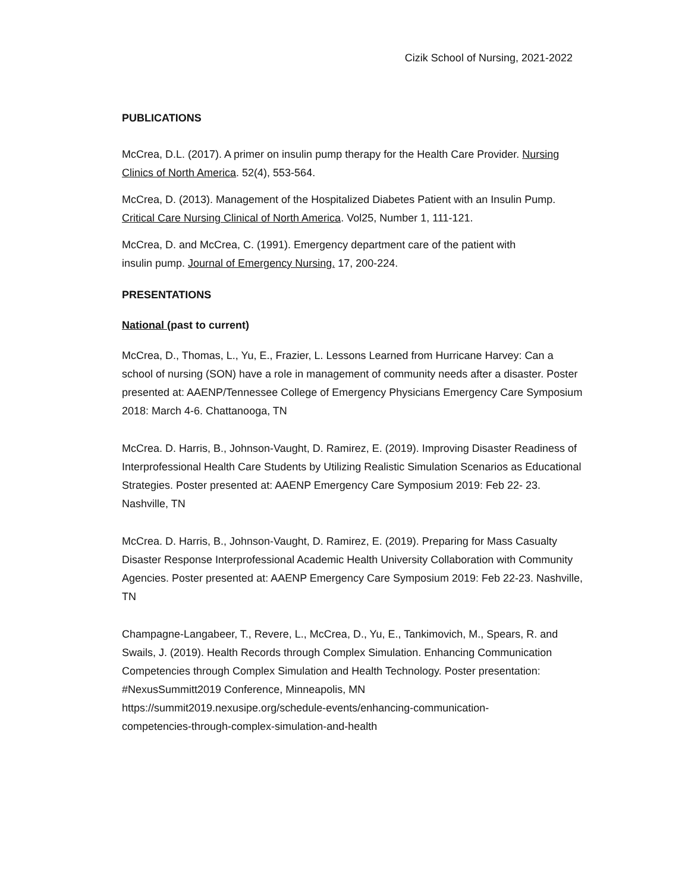Cizik School of Nursing, 2021-2022
PUBLICATIONS
McCrea, D.L. (2017). A primer on insulin pump therapy for the Health Care Provider. Nursing Clinics of North America. 52(4), 553-564.
McCrea, D. (2013). Management of the Hospitalized Diabetes Patient with an Insulin Pump. Critical Care Nursing Clinical of North America. Vol25, Number 1, 111-121.
McCrea, D. and McCrea, C. (1991). Emergency department care of the patient with
insulin pump. Journal of Emergency Nursing. 17, 200-224.
PRESENTATIONS
National (past to current)
McCrea, D., Thomas, L., Yu, E., Frazier, L. Lessons Learned from Hurricane Harvey: Can a school of nursing (SON) have a role in management of community needs after a disaster. Poster presented at: AAENP/Tennessee College of Emergency Physicians Emergency Care Symposium 2018: March 4-6. Chattanooga, TN
McCrea. D. Harris, B., Johnson-Vaught, D. Ramirez, E. (2019). Improving Disaster Readiness of Interprofessional Health Care Students by Utilizing Realistic Simulation Scenarios as Educational Strategies. Poster presented at: AAENP Emergency Care Symposium 2019: Feb 22- 23. Nashville, TN
McCrea. D. Harris, B., Johnson-Vaught, D. Ramirez, E. (2019). Preparing for Mass Casualty Disaster Response Interprofessional Academic Health University Collaboration with Community Agencies. Poster presented at: AAENP Emergency Care Symposium 2019: Feb 22-23. Nashville, TN
Champagne-Langabeer, T., Revere, L., McCrea, D., Yu, E., Tankimovich, M., Spears, R. and Swails, J. (2019). Health Records through Complex Simulation. Enhancing Communication Competencies through Complex Simulation and Health Technology. Poster presentation: #NexusSummitt2019 Conference, Minneapolis, MN
https://summit2019.nexusipe.org/schedule-events/enhancing-communication-
competencies-through-complex-simulation-and-health